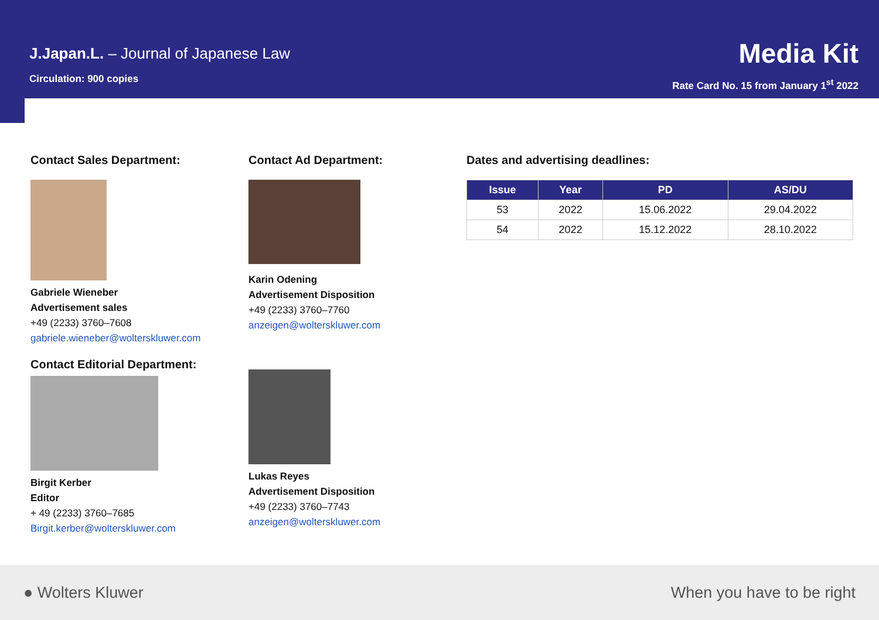J.Japan.L. – Journal of Japanese Law
Circulation: 900 copies
Media Kit
Rate Card No. 15 from January 1<sup>st</sup> 2022
Contact Sales Department:
Gabriele Wieneber
Advertisement sales
+49 (2233) 3760–7608
gabriele.wieneber@wolterskluwer.com
Contact Editorial Department:
Birgit Kerber
Editor
+ 49 (2233) 3760–7685
Birgit.kerber@wolterskluwer.com
Contact Ad Department:
Karin Odening
Advertisement Disposition
+49 (2233) 3760–7760
anzeigen@wolterskluwer.com
Lukas Reyes
Advertisement Disposition
+49 (2233) 3760–7743
anzeigen@wolterskluwer.com
Dates and advertising deadlines:
| Issue | Year | PD | AS/DU |
| --- | --- | --- | --- |
| 53 | 2022 | 15.06.2022 | 29.04.2022 |
| 54 | 2022 | 15.12.2022 | 28.10.2022 |
● Wolters Kluwer When you have to be right